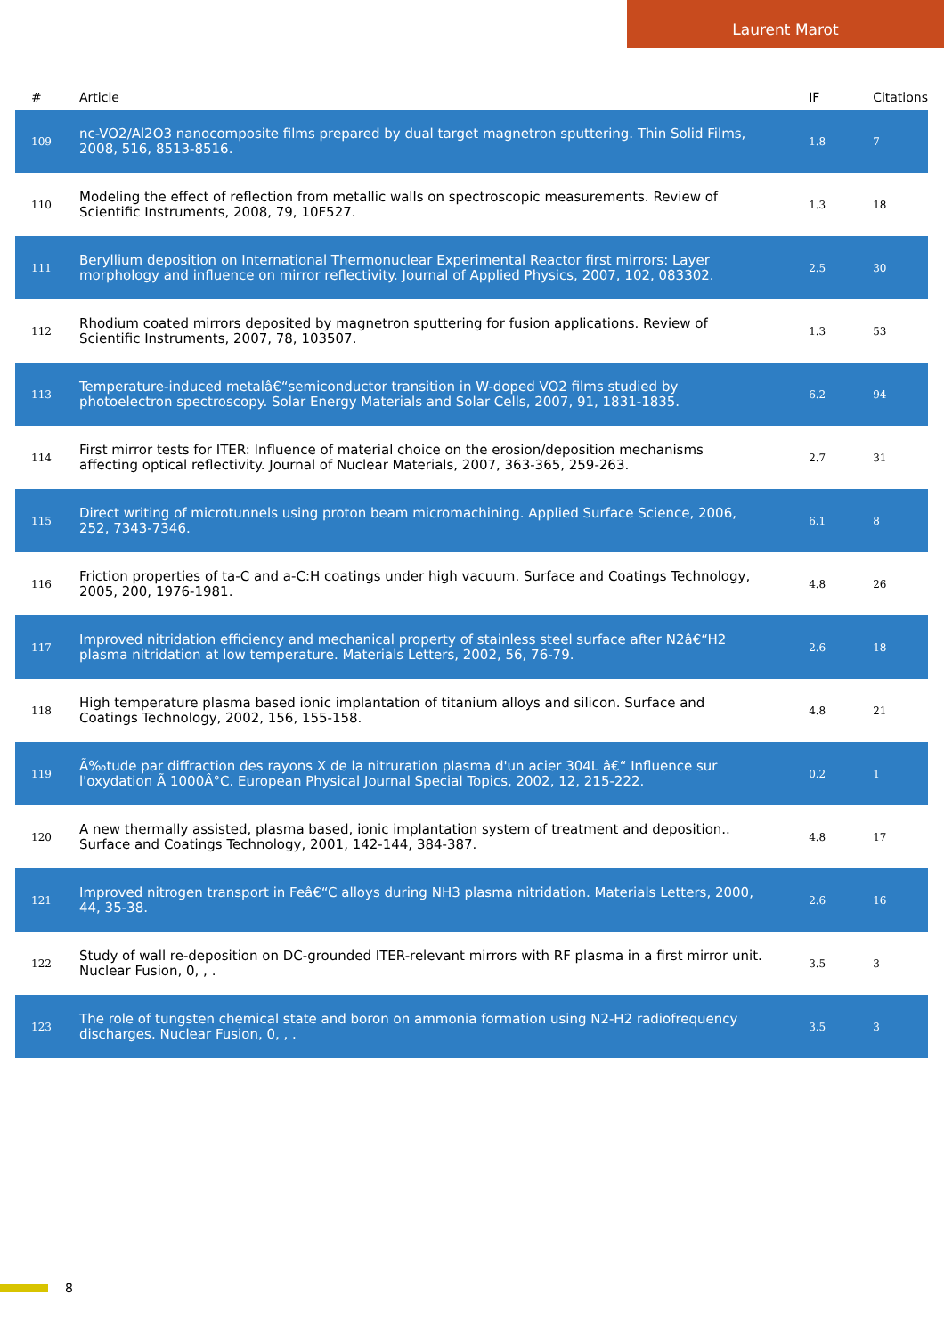Laurent Marot
| # | Article | IF | Citations |
| --- | --- | --- | --- |
| 109 | nc-VO2/Al2O3 nanocomposite films prepared by dual target magnetron sputtering. Thin Solid Films, 2008, 516, 8513-8516. | 1.8 | 7 |
| 110 | Modeling the effect of reflection from metallic walls on spectroscopic measurements. Review of Scientific Instruments, 2008, 79, 10F527. | 1.3 | 18 |
| 111 | Beryllium deposition on International Thermonuclear Experimental Reactor first mirrors: Layer morphology and influence on mirror reflectivity. Journal of Applied Physics, 2007, 102, 083302. | 2.5 | 30 |
| 112 | Rhodium coated mirrors deposited by magnetron sputtering for fusion applications. Review of Scientific Instruments, 2007, 78, 103507. | 1.3 | 53 |
| 113 | Temperature-induced metalâ€“semiconductor transition in W-doped VO2 films studied by photoelectron spectroscopy. Solar Energy Materials and Solar Cells, 2007, 91, 1831-1835. | 6.2 | 94 |
| 114 | First mirror tests for ITER: Influence of material choice on the erosion/deposition mechanisms affecting optical reflectivity. Journal of Nuclear Materials, 2007, 363-365, 259-263. | 2.7 | 31 |
| 115 | Direct writing of microtunnels using proton beam micromachining. Applied Surface Science, 2006, 252, 7343-7346. | 6.1 | 8 |
| 116 | Friction properties of ta-C and a-C:H coatings under high vacuum. Surface and Coatings Technology, 2005, 200, 1976-1981. | 4.8 | 26 |
| 117 | Improved nitridation efficiency and mechanical property of stainless steel surface after N2â€“H2 plasma nitridation at low temperature. Materials Letters, 2002, 56, 76-79. | 2.6 | 18 |
| 118 | High temperature plasma based ionic implantation of titanium alloys and silicon. Surface and Coatings Technology, 2002, 156, 155-158. | 4.8 | 21 |
| 119 | Ã‰tude par diffraction des rayons X de la nitruration plasma d'un acier 304L â€“ Influence sur l'oxydation Ã 1000Â°C. European Physical Journal Special Topics, 2002, 12, 215-222. | 0.2 | 1 |
| 120 | A new thermally assisted, plasma based, ionic implantation system of treatment and deposition.. Surface and Coatings Technology, 2001, 142-144, 384-387. | 4.8 | 17 |
| 121 | Improved nitrogen transport in Feâ€“C alloys during NH3 plasma nitridation. Materials Letters, 2000, 44, 35-38. | 2.6 | 16 |
| 122 | Study of wall re-deposition on DC-grounded ITER-relevant mirrors with RF plasma in a first mirror unit. Nuclear Fusion, 0, , . | 3.5 | 3 |
| 123 | The role of tungsten chemical state and boron on ammonia formation using N2-H2 radiofrequency discharges. Nuclear Fusion, 0, , . | 3.5 | 3 |
8